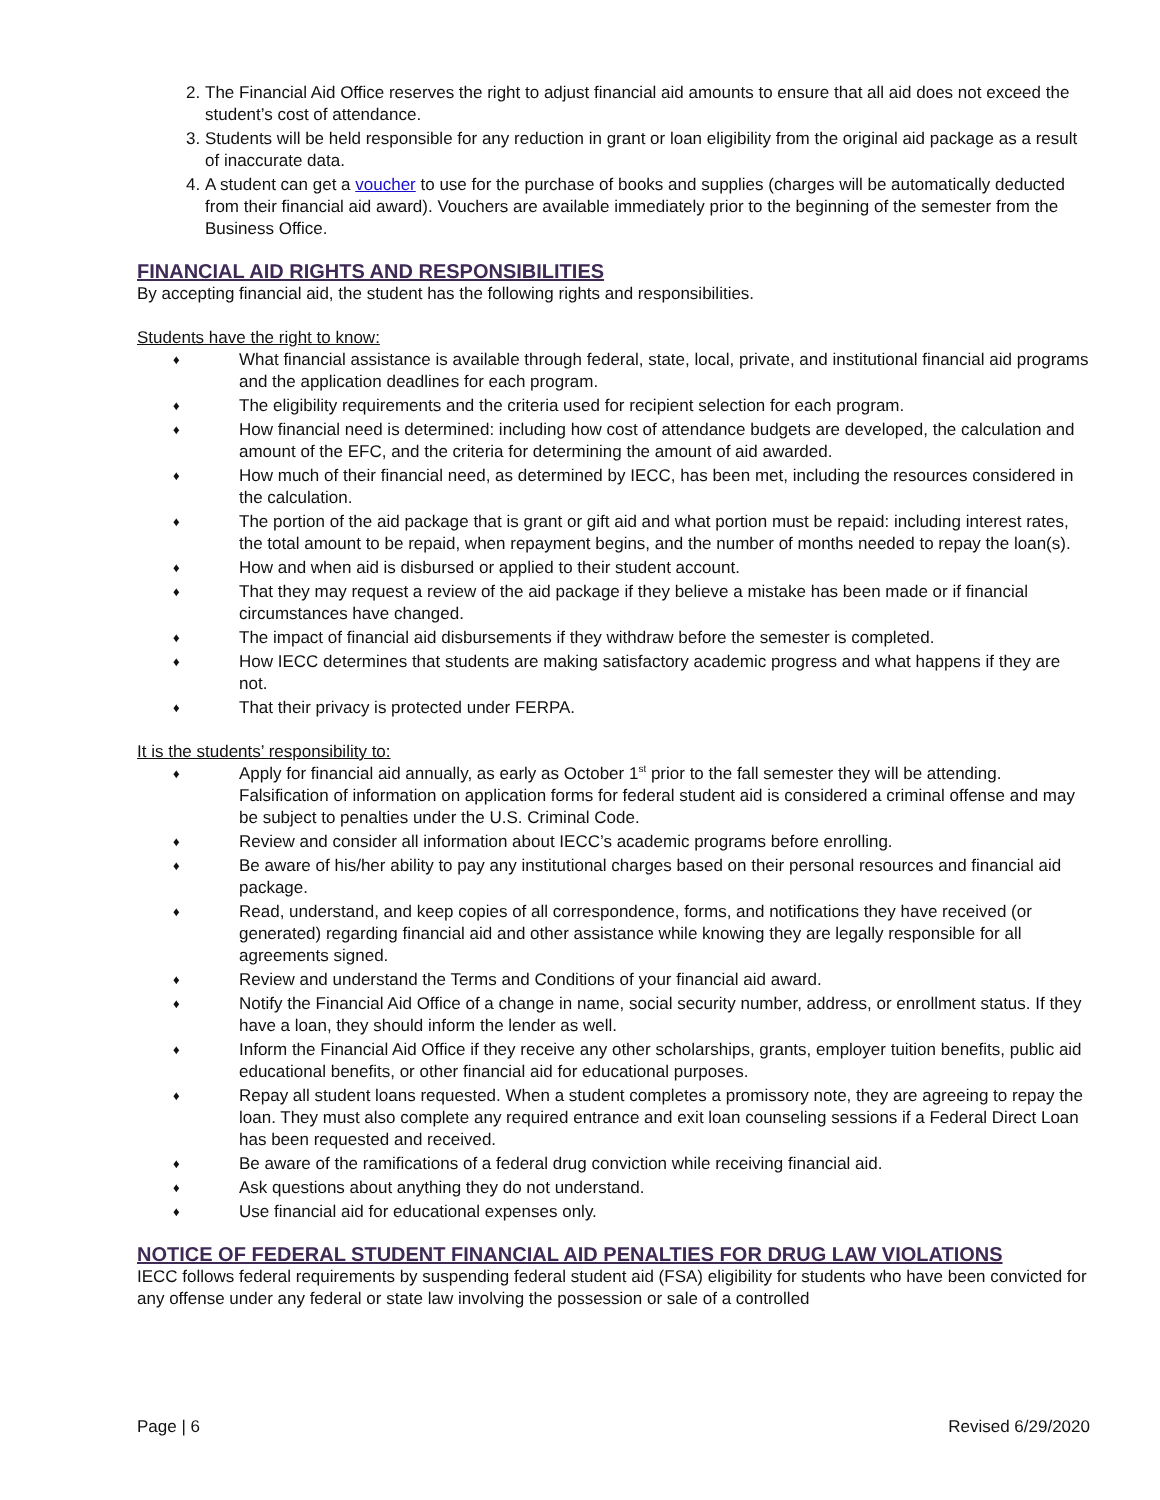2. The Financial Aid Office reserves the right to adjust financial aid amounts to ensure that all aid does not exceed the student’s cost of attendance.
3. Students will be held responsible for any reduction in grant or loan eligibility from the original aid package as a result of inaccurate data.
4. A student can get a voucher to use for the purchase of books and supplies (charges will be automatically deducted from their financial aid award). Vouchers are available immediately prior to the beginning of the semester from the Business Office.
FINANCIAL AID RIGHTS AND RESPONSIBILITIES
By accepting financial aid, the student has the following rights and responsibilities.
Students have the right to know:
♦ What financial assistance is available through federal, state, local, private, and institutional financial aid programs and the application deadlines for each program.
♦ The eligibility requirements and the criteria used for recipient selection for each program.
♦ How financial need is determined: including how cost of attendance budgets are developed, the calculation and amount of the EFC, and the criteria for determining the amount of aid awarded.
♦ How much of their financial need, as determined by IECC, has been met, including the resources considered in the calculation.
♦ The portion of the aid package that is grant or gift aid and what portion must be repaid: including interest rates, the total amount to be repaid, when repayment begins, and the number of months needed to repay the loan(s).
♦ How and when aid is disbursed or applied to their student account.
♦ That they may request a review of the aid package if they believe a mistake has been made or if financial circumstances have changed.
♦ The impact of financial aid disbursements if they withdraw before the semester is completed.
♦ How IECC determines that students are making satisfactory academic progress and what happens if they are not.
♦ That their privacy is protected under FERPA.
It is the students’ responsibility to:
♦ Apply for financial aid annually, as early as October 1<sup>st</sup> prior to the fall semester they will be attending. Falsification of information on application forms for federal student aid is considered a criminal offense and may be subject to penalties under the U.S. Criminal Code.
♦ Review and consider all information about IECC’s academic programs before enrolling.
♦ Be aware of his/her ability to pay any institutional charges based on their personal resources and financial aid package.
♦ Read, understand, and keep copies of all correspondence, forms, and notifications they have received (or generated) regarding financial aid and other assistance while knowing they are legally responsible for all agreements signed.
♦ Review and understand the Terms and Conditions of your financial aid award.
♦ Notify the Financial Aid Office of a change in name, social security number, address, or enrollment status. If they have a loan, they should inform the lender as well.
♦ Inform the Financial Aid Office if they receive any other scholarships, grants, employer tuition benefits, public aid educational benefits, or other financial aid for educational purposes.
♦ Repay all student loans requested. When a student completes a promissory note, they are agreeing to repay the loan. They must also complete any required entrance and exit loan counseling sessions if a Federal Direct Loan has been requested and received.
♦ Be aware of the ramifications of a federal drug conviction while receiving financial aid.
♦ Ask questions about anything they do not understand.
♦ Use financial aid for educational expenses only.
NOTICE OF FEDERAL STUDENT FINANCIAL AID PENALTIES FOR DRUG LAW VIOLATIONS
IECC follows federal requirements by suspending federal student aid (FSA) eligibility for students who have been convicted for any offense under any federal or state law involving the possession or sale of a controlled
Page | 6 Revised 6/29/2020